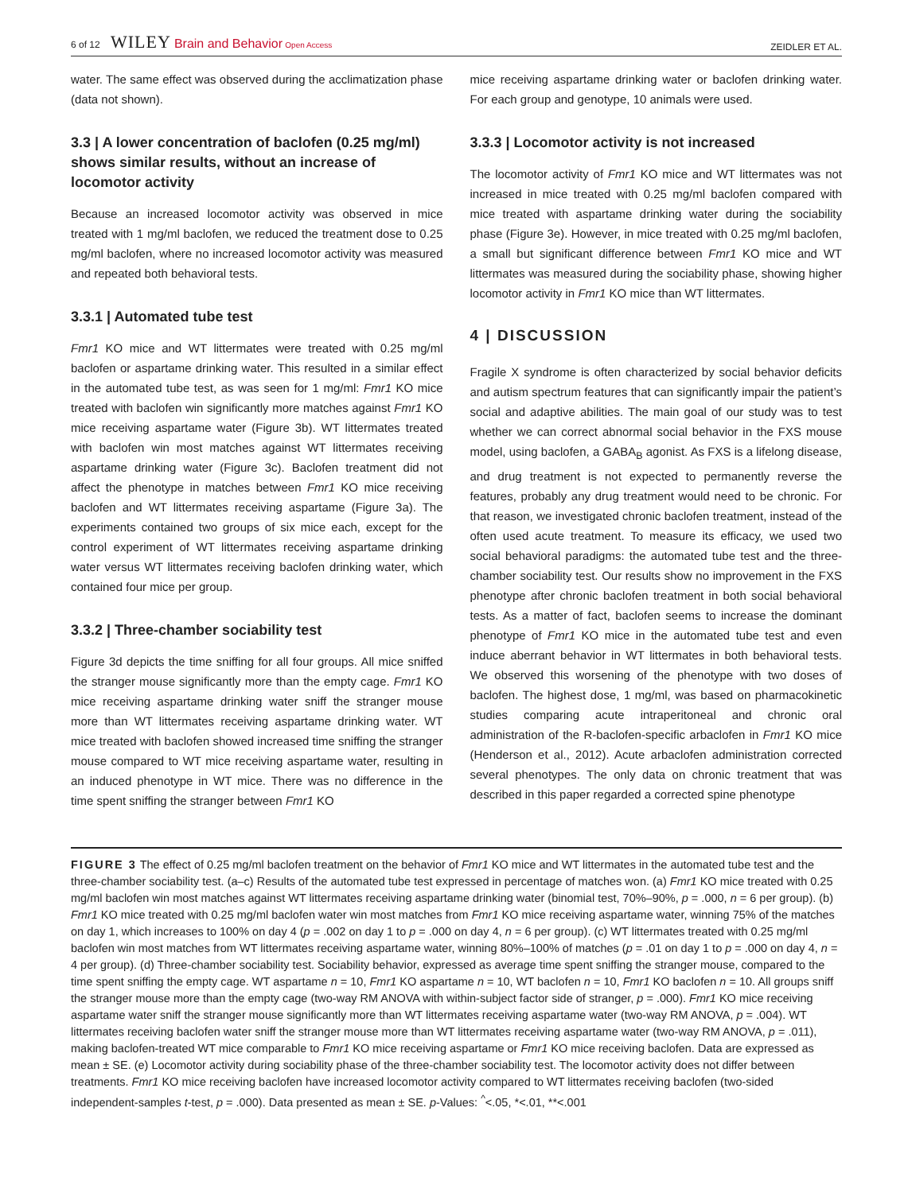6 of 12 WILEY Brain and Behavior Open Access
ZEIDLER ET AL.
water. The same effect was observed during the acclimatization phase (data not shown).
3.3 | A lower concentration of baclofen (0.25 mg/ml) shows similar results, without an increase of locomotor activity
Because an increased locomotor activity was observed in mice treated with 1 mg/ml baclofen, we reduced the treatment dose to 0.25 mg/ml baclofen, where no increased locomotor activity was measured and repeated both behavioral tests.
3.3.1 | Automated tube test
Fmr1 KO mice and WT littermates were treated with 0.25 mg/ml baclofen or aspartame drinking water. This resulted in a similar effect in the automated tube test, as was seen for 1 mg/ml: Fmr1 KO mice treated with baclofen win significantly more matches against Fmr1 KO mice receiving aspartame water (Figure 3b). WT littermates treated with baclofen win most matches against WT littermates receiving aspartame drinking water (Figure 3c). Baclofen treatment did not affect the phenotype in matches between Fmr1 KO mice receiving baclofen and WT littermates receiving aspartame (Figure 3a). The experiments contained two groups of six mice each, except for the control experiment of WT littermates receiving aspartame drinking water versus WT littermates receiving baclofen drinking water, which contained four mice per group.
3.3.2 | Three-chamber sociability test
Figure 3d depicts the time sniffing for all four groups. All mice sniffed the stranger mouse significantly more than the empty cage. Fmr1 KO mice receiving aspartame drinking water sniff the stranger mouse more than WT littermates receiving aspartame drinking water. WT mice treated with baclofen showed increased time sniffing the stranger mouse compared to WT mice receiving aspartame water, resulting in an induced phenotype in WT mice. There was no difference in the time spent sniffing the stranger between Fmr1 KO
mice receiving aspartame drinking water or baclofen drinking water. For each group and genotype, 10 animals were used.
3.3.3 | Locomotor activity is not increased
The locomotor activity of Fmr1 KO mice and WT littermates was not increased in mice treated with 0.25 mg/ml baclofen compared with mice treated with aspartame drinking water during the sociability phase (Figure 3e). However, in mice treated with 0.25 mg/ml baclofen, a small but significant difference between Fmr1 KO mice and WT littermates was measured during the sociability phase, showing higher locomotor activity in Fmr1 KO mice than WT littermates.
4 | DISCUSSION
Fragile X syndrome is often characterized by social behavior deficits and autism spectrum features that can significantly impair the patient’s social and adaptive abilities. The main goal of our study was to test whether we can correct abnormal social behavior in the FXS mouse model, using baclofen, a GABA<sub>B</sub> agonist. As FXS is a lifelong disease, and drug treatment is not expected to permanently reverse the features, probably any drug treatment would need to be chronic. For that reason, we investigated chronic baclofen treatment, instead of the often used acute treatment. To measure its efficacy, we used two social behavioral paradigms: the automated tube test and the three-chamber sociability test. Our results show no improvement in the FXS phenotype after chronic baclofen treatment in both social behavioral tests. As a matter of fact, baclofen seems to increase the dominant phenotype of Fmr1 KO mice in the automated tube test and even induce aberrant behavior in WT littermates in both behavioral tests. We observed this worsening of the phenotype with two doses of baclofen. The highest dose, 1 mg/ml, was based on pharmacokinetic studies comparing acute intraperitoneal and chronic oral administration of the R-baclofen-specific arbaclofen in Fmr1 KO mice (Henderson et al., 2012). Acute arbaclofen administration corrected several phenotypes. The only data on chronic treatment that was described in this paper regarded a corrected spine phenotype
FIGURE 3 The effect of 0.25 mg/ml baclofen treatment on the behavior of Fmr1 KO mice and WT littermates in the automated tube test and the three-chamber sociability test. (a–c) Results of the automated tube test expressed in percentage of matches won. (a) Fmr1 KO mice treated with 0.25 mg/ml baclofen win most matches against WT littermates receiving aspartame drinking water (binomial test, 70%–90%, p = .000, n = 6 per group). (b) Fmr1 KO mice treated with 0.25 mg/ml baclofen water win most matches from Fmr1 KO mice receiving aspartame water, winning 75% of the matches on day 1, which increases to 100% on day 4 (p = .002 on day 1 to p = .000 on day 4, n = 6 per group). (c) WT littermates treated with 0.25 mg/ml baclofen win most matches from WT littermates receiving aspartame water, winning 80%–100% of matches (p = .01 on day 1 to p = .000 on day 4, n = 4 per group). (d) Three-chamber sociability test. Sociability behavior, expressed as average time spent sniffing the stranger mouse, compared to the time spent sniffing the empty cage. WT aspartame n = 10, Fmr1 KO aspartame n = 10, WT baclofen n = 10, Fmr1 KO baclofen n = 10. All groups sniff the stranger mouse more than the empty cage (two-way RM ANOVA with within-subject factor side of stranger, p = .000). Fmr1 KO mice receiving aspartame water sniff the stranger mouse significantly more than WT littermates receiving aspartame water (two-way RM ANOVA, p = .004). WT littermates receiving baclofen water sniff the stranger mouse more than WT littermates receiving aspartame water (two-way RM ANOVA, p = .011), making baclofen-treated WT mice comparable to Fmr1 KO mice receiving aspartame or Fmr1 KO mice receiving baclofen. Data are expressed as mean ± SE. (e) Locomotor activity during sociability phase of the three-chamber sociability test. The locomotor activity does not differ between treatments. Fmr1 KO mice receiving baclofen have increased locomotor activity compared to WT littermates receiving baclofen (two-sided independent-samples t-test, p = .000). Data presented as mean ± SE. p-Values: <sup>^</sup><.05, *<.01, **<.001